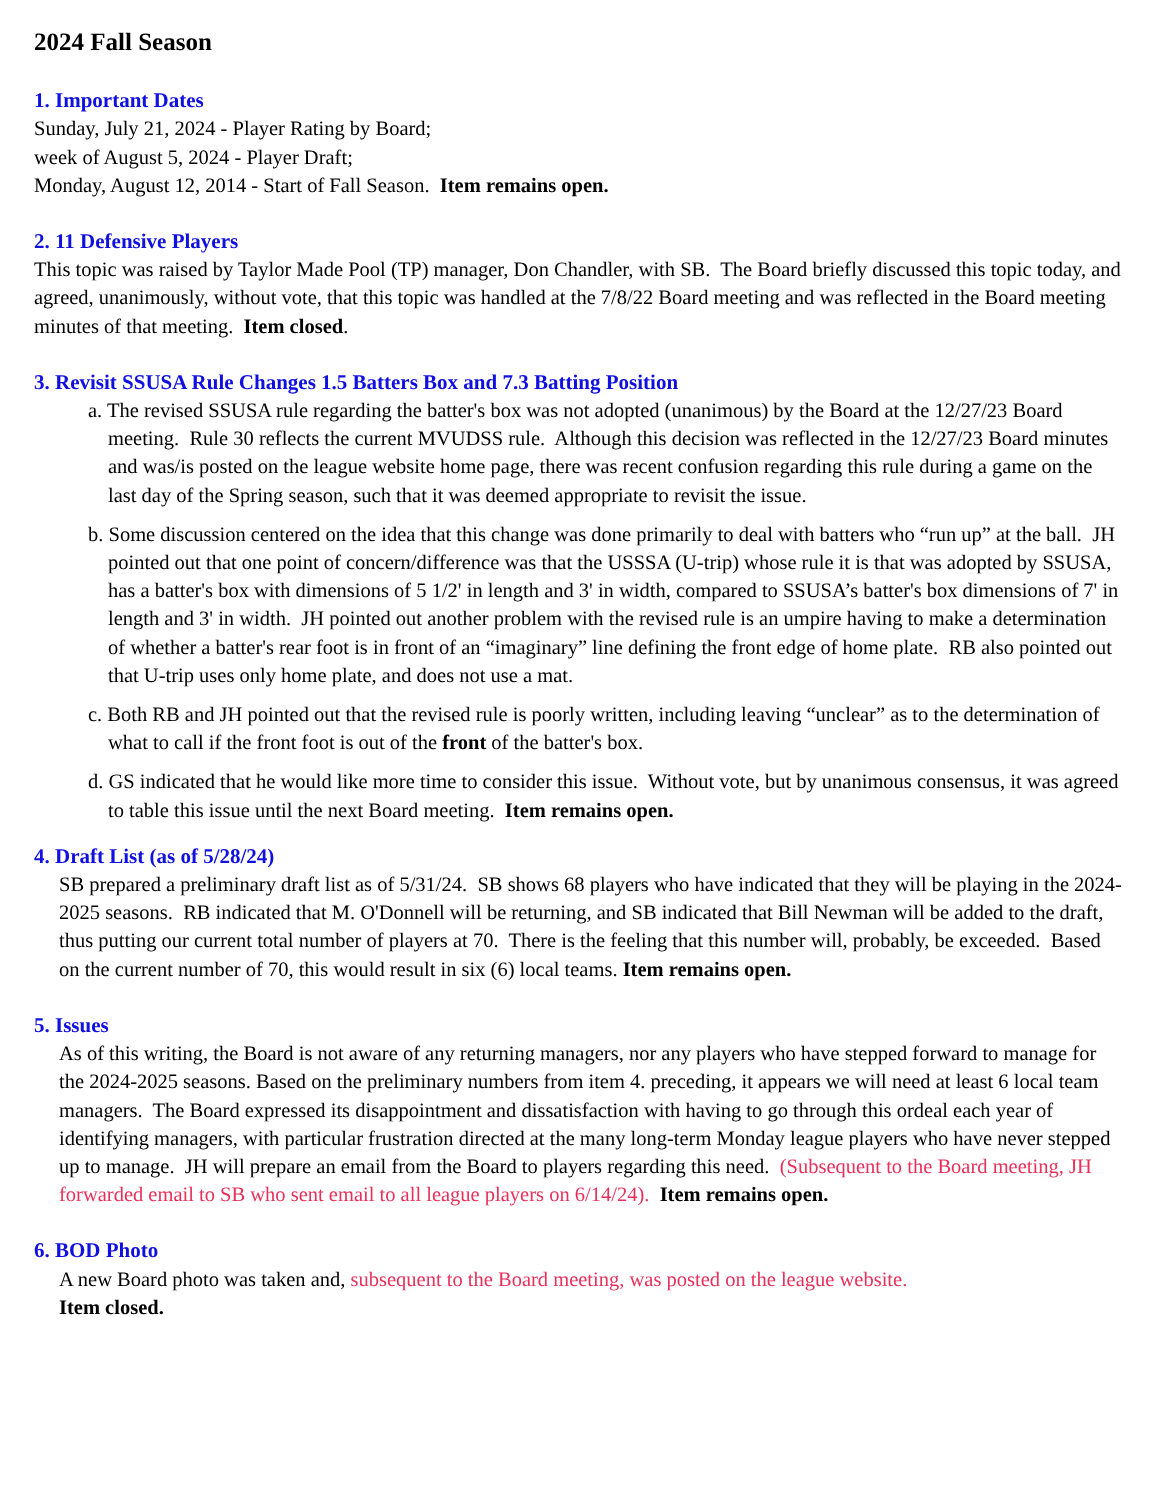2024 Fall Season
1. Important Dates
Sunday, July 21, 2024 - Player Rating by Board;
week of August 5, 2024 - Player Draft;
Monday, August 12, 2014 - Start of Fall Season. Item remains open.
2. 11 Defensive Players
This topic was raised by Taylor Made Pool (TP) manager, Don Chandler, with SB. The Board briefly discussed this topic today, and agreed, unanimously, without vote, that this topic was handled at the 7/8/22 Board meeting and was reflected in the Board meeting minutes of that meeting. Item closed.
3. Revisit SSUSA Rule Changes 1.5 Batters Box and 7.3 Batting Position
a. The revised SSUSA rule regarding the batter's box was not adopted (unanimous) by the Board at the 12/27/23 Board meeting. Rule 30 reflects the current MVUDSS rule. Although this decision was reflected in the 12/27/23 Board minutes and was/is posted on the league website home page, there was recent confusion regarding this rule during a game on the last day of the Spring season, such that it was deemed appropriate to revisit the issue.
b. Some discussion centered on the idea that this change was done primarily to deal with batters who “run up” at the ball. JH pointed out that one point of concern/difference was that the USSSA (U-trip) whose rule it is that was adopted by SSUSA, has a batter's box with dimensions of 5 1/2' in length and 3' in width, compared to SSUSA’s batter's box dimensions of 7' in length and 3' in width. JH pointed out another problem with the revised rule is an umpire having to make a determination of whether a batter's rear foot is in front of an “imaginary” line defining the front edge of home plate. RB also pointed out that U-trip uses only home plate, and does not use a mat.
c. Both RB and JH pointed out that the revised rule is poorly written, including leaving “unclear” as to the determination of what to call if the front foot is out of the front of the batter's box.
d. GS indicated that he would like more time to consider this issue. Without vote, but by unanimous consensus, it was agreed to table this issue until the next Board meeting. Item remains open.
4. Draft List (as of 5/28/24)
SB prepared a preliminary draft list as of 5/31/24. SB shows 68 players who have indicated that they will be playing in the 2024-2025 seasons. RB indicated that M. O'Donnell will be returning, and SB indicated that Bill Newman will be added to the draft, thus putting our current total number of players at 70. There is the feeling that this number will, probably, be exceeded. Based on the current number of 70, this would result in six (6) local teams. Item remains open.
5. Issues
As of this writing, the Board is not aware of any returning managers, nor any players who have stepped forward to manage for the 2024-2025 seasons. Based on the preliminary numbers from item 4. preceding, it appears we will need at least 6 local team managers. The Board expressed its disappointment and dissatisfaction with having to go through this ordeal each year of identifying managers, with particular frustration directed at the many long-term Monday league players who have never stepped up to manage. JH will prepare an email from the Board to players regarding this need. (Subsequent to the Board meeting, JH forwarded email to SB who sent email to all league players on 6/14/24). Item remains open.
6. BOD Photo
A new Board photo was taken and, subsequent to the Board meeting, was posted on the league website.
Item closed.